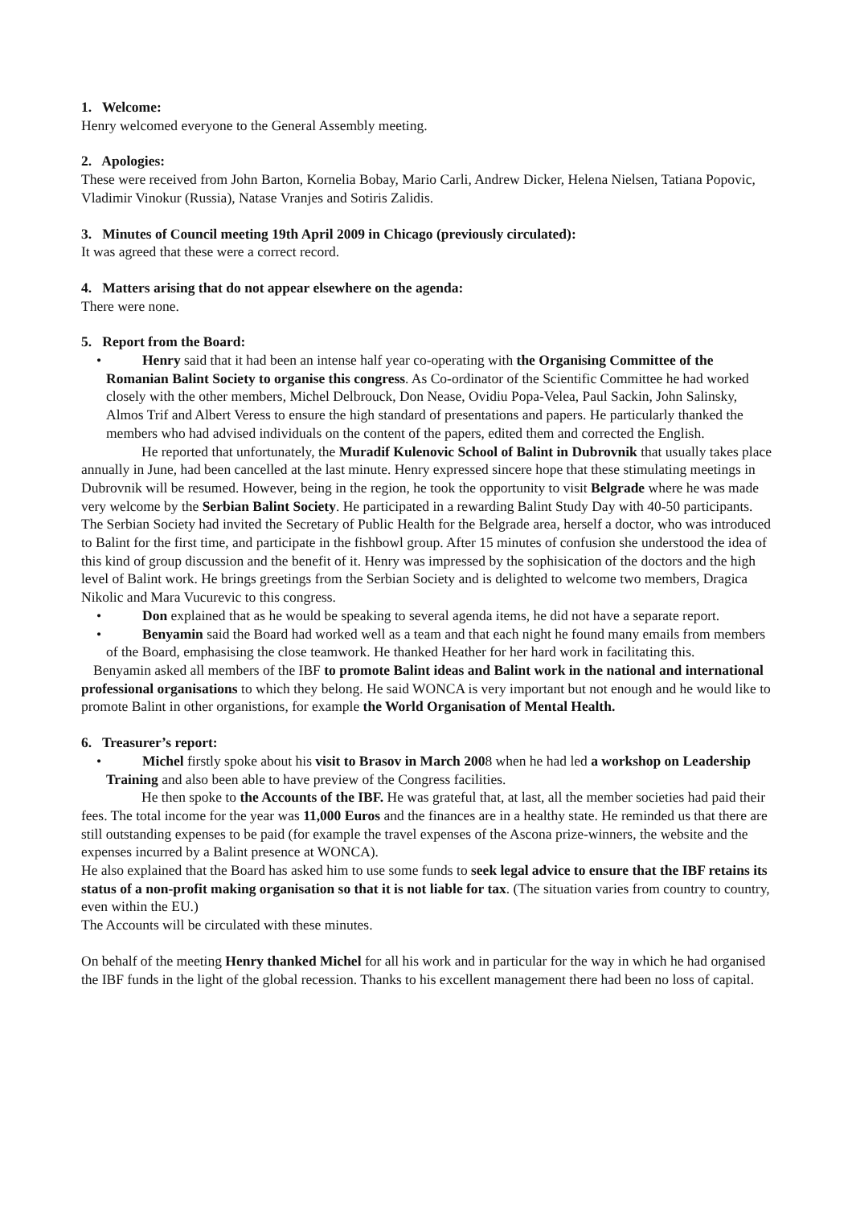1. Welcome:
Henry welcomed everyone to the General Assembly meeting.
2. Apologies:
These were received from John Barton, Kornelia Bobay, Mario Carli, Andrew Dicker, Helena Nielsen, Tatiana Popovic, Vladimir Vinokur (Russia), Natase Vranjes and Sotiris Zalidis.
3. Minutes of Council meeting 19th April 2009 in Chicago (previously circulated):
It was agreed that these were a correct record.
4. Matters arising that do not appear elsewhere on the agenda:
There were none.
5. Report from the Board:
•
Henry said that it had been an intense half year co-operating with the Organising Committee of the Romanian Balint Society to organise this congress. As Co-ordinator of the Scientific Committee he had worked closely with the other members, Michel Delbrouck, Don Nease, Ovidiu Popa-Velea, Paul Sackin, John Salinsky, Almos Trif and Albert Veress to ensure the high standard of presentations and papers. He particularly thanked the members who had advised individuals on the content of the papers, edited them and corrected the English.
He reported that unfortunately, the Muradif Kulenovic School of Balint in Dubrovnik that usually takes place annually in June, had been cancelled at the last minute. Henry expressed sincere hope that these stimulating meetings in Dubrovnik will be resumed. However, being in the region, he took the opportunity to visit Belgrade where he was made very welcome by the Serbian Balint Society. He participated in a rewarding Balint Study Day with 40-50 participants. The Serbian Society had invited the Secretary of Public Health for the Belgrade area, herself a doctor, who was introduced to Balint for the first time, and participate in the fishbowl group. After 15 minutes of confusion she understood the idea of this kind of group discussion and the benefit of it. Henry was impressed by the sophisication of the doctors and the high level of Balint work. He brings greetings from the Serbian Society and is delighted to welcome two members, Dragica Nikolic and Mara Vucurevic to this congress.
•
Don explained that as he would be speaking to several agenda items, he did not have a separate report.
•
Benyamin said the Board had worked well as a team and that each night he found many emails from members of the Board, emphasising the close teamwork. He thanked Heather for her hard work in facilitating this.
Benyamin asked all members of the IBF to promote Balint ideas and Balint work in the national and international professional organisations to which they belong. He said WONCA is very important but not enough and he would like to promote Balint in other organistions, for example the World Organisation of Mental Health.
6. Treasurer’s report:
•
Michel firstly spoke about his visit to Brasov in March 2008 when he had led a workshop on Leadership Training and also been able to have preview of the Congress facilities.
He then spoke to the Accounts of the IBF. He was grateful that, at last, all the member societies had paid their fees. The total income for the year was 11,000 Euros and the finances are in a healthy state. He reminded us that there are still outstanding expenses to be paid (for example the travel expenses of the Ascona prize-winners, the website and the expenses incurred by a Balint presence at WONCA).
He also explained that the Board has asked him to use some funds to seek legal advice to ensure that the IBF retains its status of a non-profit making organisation so that it is not liable for tax. (The situation varies from country to country, even within the EU.)
The Accounts will be circulated with these minutes.
On behalf of the meeting Henry thanked Michel for all his work and in particular for the way in which he had organised the IBF funds in the light of the global recession. Thanks to his excellent management there had been no loss of capital.